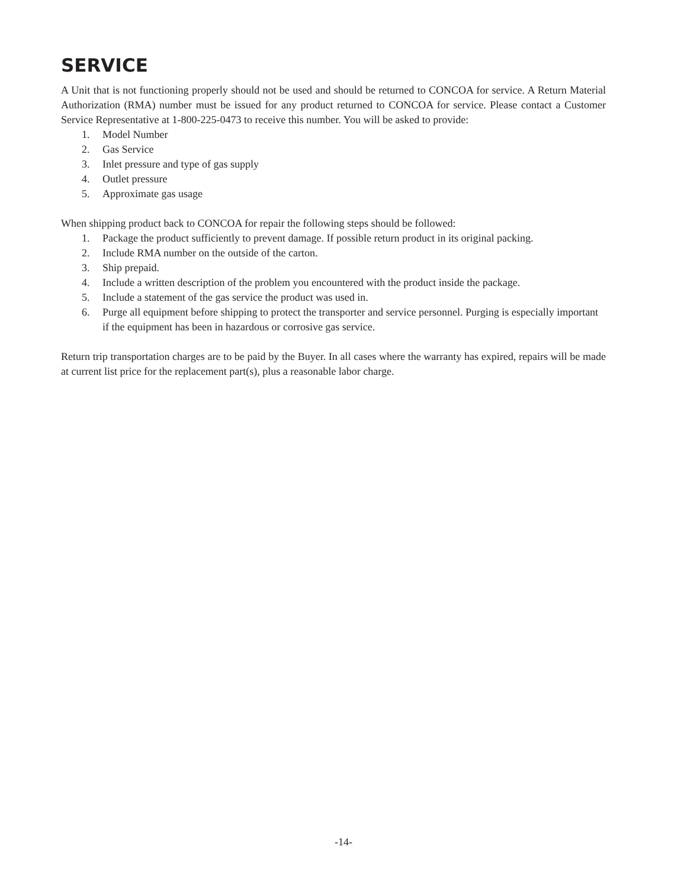SERVICE
A Unit that is not functioning properly should not be used and should be returned to CONCOA for service. A Return Material Authorization (RMA) number must be issued for any product returned to CONCOA for service. Please contact a Customer Service Representative at 1-800-225-0473 to receive this number. You will be asked to provide:
1. Model Number
2. Gas Service
3. Inlet pressure and type of gas supply
4. Outlet pressure
5. Approximate gas usage
When shipping product back to CONCOA for repair the following steps should be followed:
1. Package the product sufficiently to prevent damage. If possible return product in its original packing.
2. Include RMA number on the outside of the carton.
3. Ship prepaid.
4. Include a written description of the problem you encountered with the product inside the package.
5. Include a statement of the gas service the product was used in.
6. Purge all equipment before shipping to protect the transporter and service personnel. Purging is especially important if the equipment has been in hazardous or corrosive gas service.
Return trip transportation charges are to be paid by the Buyer. In all cases where the warranty has expired, repairs will be made at current list price for the replacement part(s), plus a reasonable labor charge.
-14-